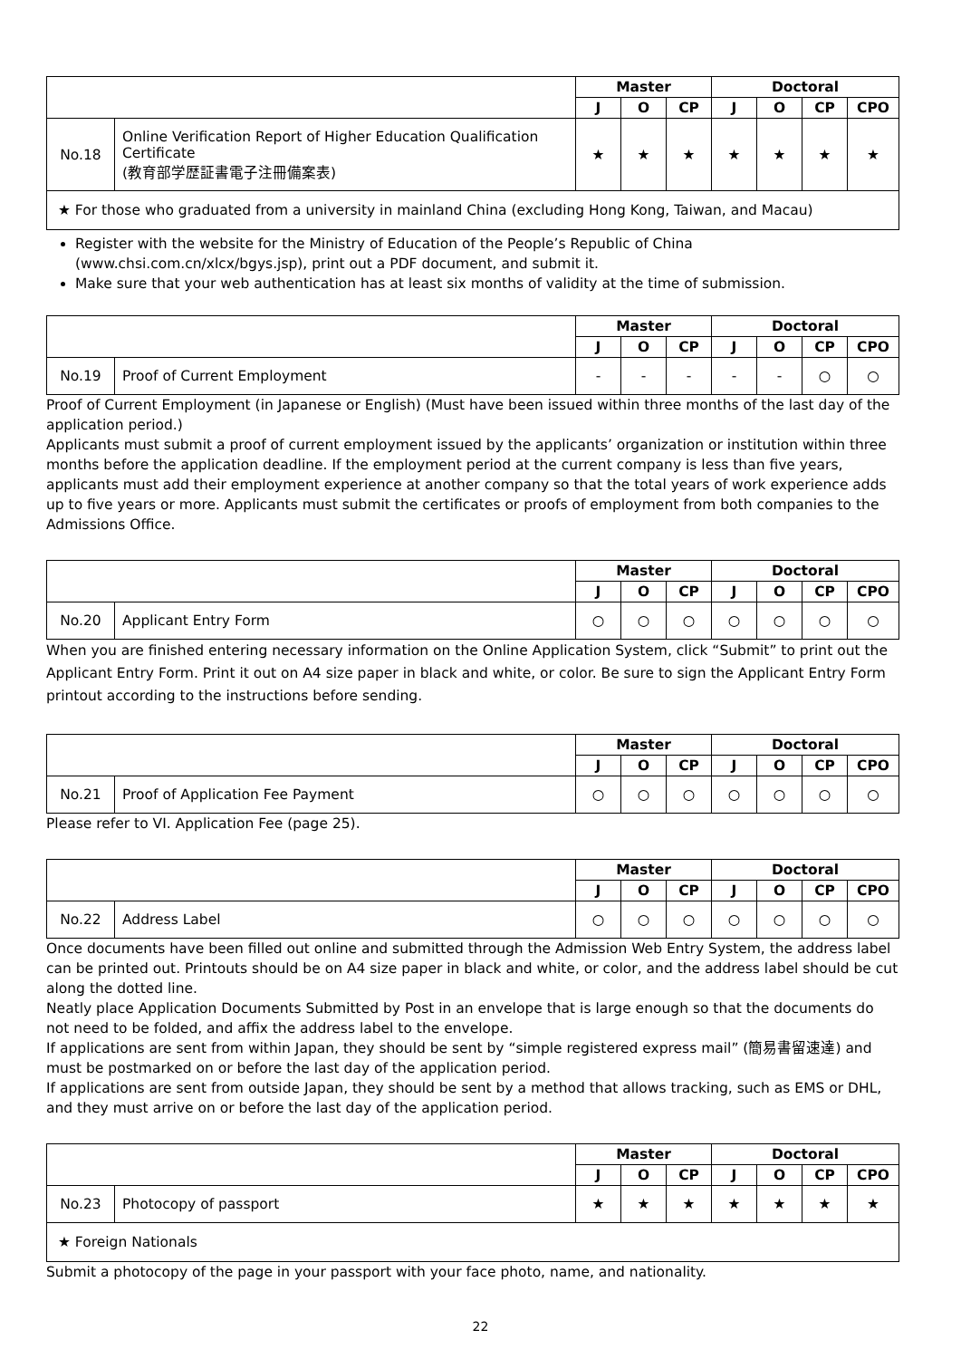| | | Master | | | Doctoral | | | |
| --- | --- | --- | --- | --- | --- | --- | --- | --- |
| | | J | O | CP | J | O | CP | CPO |
| No.18 | Online Verification Report of Higher Education Qualification Certificate (教育部学歴証書電子注冊備案表) | ★ | ★ | ★ | ★ | ★ | ★ | ★ |
| ★ For those who graduated from a university in mainland China (excluding Hong Kong, Taiwan, and Macau) | | | | | | | | |
Register with the website for the Ministry of Education of the People’s Republic of China (www.chsi.com.cn/xlcx/bgys.jsp), print out a PDF document, and submit it.
Make sure that your web authentication has at least six months of validity at the time of submission.
| | | Master | | | Doctoral | | | |
| --- | --- | --- | --- | --- | --- | --- | --- | --- |
| | | J | O | CP | J | O | CP | CPO |
| No.19 | Proof of Current Employment | - | - | - | - | - | ○ | ○ |
Proof of Current Employment (in Japanese or English) (Must have been issued within three months of the last day of the application period.)
Applicants must submit a proof of current employment issued by the applicants’ organization or institution within three months before the application deadline. If the employment period at the current company is less than five years, applicants must add their employment experience at another company so that the total years of work experience adds up to five years or more. Applicants must submit the certificates or proofs of employment from both companies to the Admissions Office.
| | | Master | | | Doctoral | | | |
| --- | --- | --- | --- | --- | --- | --- | --- | --- |
| | | J | O | CP | J | O | CP | CPO |
| No.20 | Applicant Entry Form | ○ | ○ | ○ | ○ | ○ | ○ | ○ |
When you are finished entering necessary information on the Online Application System, click “Submit” to print out the Applicant Entry Form. Print it out on A4 size paper in black and white, or color. Be sure to sign the Applicant Entry Form printout according to the instructions before sending.
| | | Master | | | Doctoral | | | |
| --- | --- | --- | --- | --- | --- | --- | --- | --- |
| | | J | O | CP | J | O | CP | CPO |
| No.21 | Proof of Application Fee Payment | ○ | ○ | ○ | ○ | ○ | ○ | ○ |
Please refer to VI. Application Fee (page 25).
| | | Master | | | Doctoral | | | |
| --- | --- | --- | --- | --- | --- | --- | --- | --- |
| | | J | O | CP | J | O | CP | CPO |
| No.22 | Address Label | ○ | ○ | ○ | ○ | ○ | ○ | ○ |
Once documents have been filled out online and submitted through the Admission Web Entry System, the address label can be printed out. Printouts should be on A4 size paper in black and white, or color, and the address label should be cut along the dotted line.
Neatly place Application Documents Submitted by Post in an envelope that is large enough so that the documents do not need to be folded, and affix the address label to the envelope.
If applications are sent from within Japan, they should be sent by “simple registered express mail” (簡易書留速達) and must be postmarked on or before the last day of the application period.
If applications are sent from outside Japan, they should be sent by a method that allows tracking, such as EMS or DHL, and they must arrive on or before the last day of the application period.
| | | Master | | | Doctoral | | | |
| --- | --- | --- | --- | --- | --- | --- | --- | --- |
| | | J | O | CP | J | O | CP | CPO |
| No.23 | Photocopy of passport | ★ | ★ | ★ | ★ | ★ | ★ | ★ |
| ★ Foreign Nationals | | | | | | | | |
Submit a photocopy of the page in your passport with your face photo, name, and nationality.
22